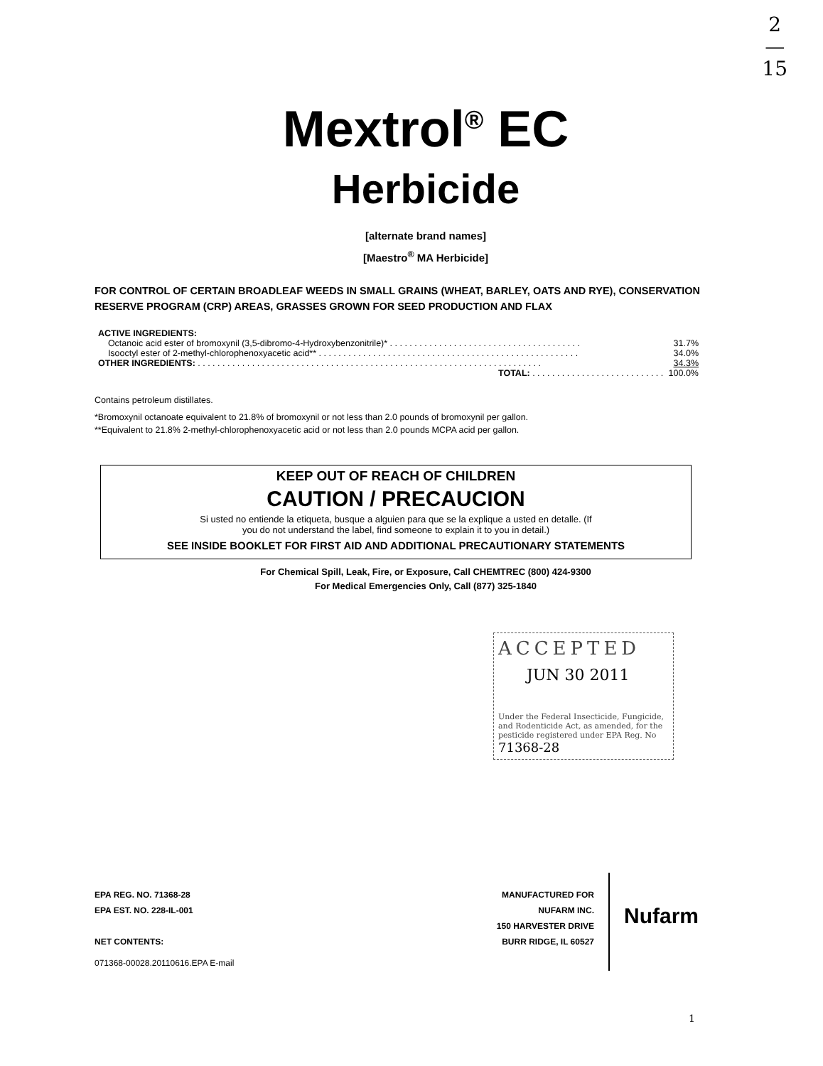2
—
15
Mextrol<sup>®</sup> EC
Herbicide
[alternate brand names]
[Maestro<sup>®</sup> MA Herbicide]
FOR CONTROL OF CERTAIN BROADLEAF WEEDS IN SMALL GRAINS (WHEAT, BARLEY, OATS AND RYE), CONSERVATION RESERVE PROGRAM (CRP) AREAS, GRASSES GROWN FOR SEED PRODUCTION AND FLAX
| ACTIVE INGREDIENTS: | |
| Octanoic acid ester of bromoxynil (3,5-dibromo-4-Hydroxybenzonitrile)* . . . . . . . . . . . . . . . . . . . . . . . . . . . . . . . . . . . . . . . | 31.7% |
| Isooctyl ester of 2-methyl-chlorophenoxyacetic acid** . . . . . . . . . . . . . . . . . . . . . . . . . . . . . . . . . . . . . . . . . . . . . . . . . . . . . | 34.0% |
| OTHER INGREDIENTS: . . . . . . . . . . . . . . . . . . . . . . . . . . . . . . . . . . . . . . . . . . . . . . . . . . . . . . . . . . . . . . . . . . . . . . | 34.3% |
| TOTAL: . . . . . . . . . . . . . . . . . . . . . . . . . . . | 100.0% |
Contains petroleum distillates.
*Bromoxynil octanoate equivalent to 21.8% of bromoxynil or not less than 2.0 pounds of bromoxynil per gallon.
**Equivalent to 21.8% 2-methyl-chlorophenoxyacetic acid or not less than 2.0 pounds MCPA acid per gallon.
KEEP OUT OF REACH OF CHILDREN
CAUTION / PRECAUCION
Si usted no entiende la etiqueta, busque a alguien para que se la explique a usted en detalle. (If
you do not understand the label, find someone to explain it to you in detail.)
SEE INSIDE BOOKLET FOR FIRST AID AND ADDITIONAL PRECAUTIONARY STATEMENTS
For Chemical Spill, Leak, Fire, or Exposure, Call CHEMTREC (800) 424-9300
For Medical Emergencies Only, Call (877) 325-1840
ACCEPTED
JUN 30 2011
Under the Federal Insecticide, Fungicide, and Rodenticide Act, as amended, for the pesticide registered under EPA Reg. No 71368-28
EPA REG. NO. 71368-28
EPA EST. NO. 228-IL-001
NET CONTENTS:
071368-00028.20110616.EPA E-mail
MANUFACTURED FOR
NUFARM INC.
150 HARVESTER DRIVE
BURR RIDGE, IL 60527
Nufarm
1